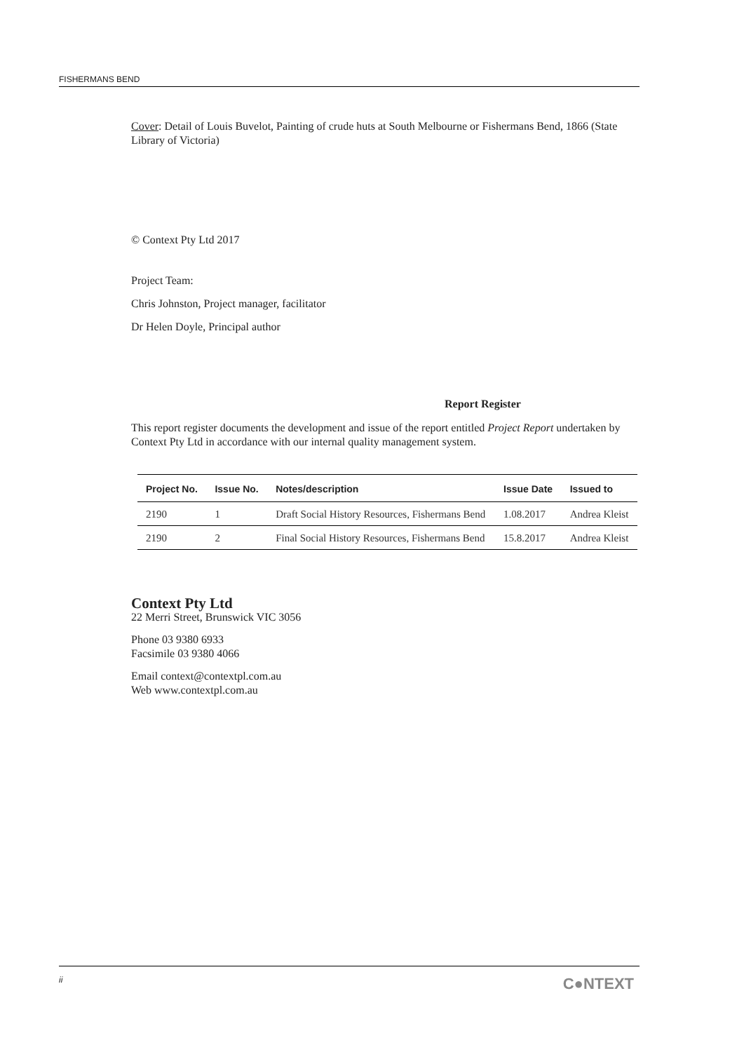FISHERMANS BEND
Cover: Detail of Louis Buvelot, Painting of crude huts at South Melbourne or Fishermans Bend, 1866 (State Library of Victoria)
© Context Pty Ltd 2017
Project Team:
Chris Johnston, Project manager, facilitator
Dr Helen Doyle, Principal author
Report Register
This report register documents the development and issue of the report entitled Project Report undertaken by Context Pty Ltd in accordance with our internal quality management system.
| Project No. | Issue No. | Notes/description | Issue Date | Issued to |
| --- | --- | --- | --- | --- |
| 2190 | 1 | Draft Social History Resources, Fishermans Bend | 1.08.2017 | Andrea Kleist |
| 2190 | 2 | Final Social History Resources, Fishermans Bend | 15.8.2017 | Andrea Kleist |
Context Pty Ltd
22 Merri Street, Brunswick VIC 3056
Phone 03 9380 6933
Facsimile 03 9380 4066
Email context@contextpl.com.au
Web www.contextpl.com.au
ii C●NTEXT